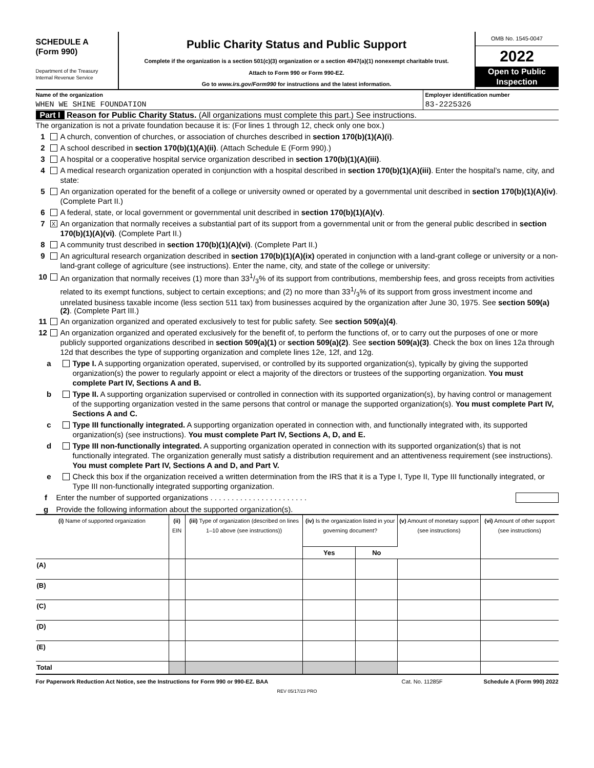SCHEDULE A
(Form 990)
Department of the Treasury
Internal Revenue Service
Public Charity Status and Public Support
Complete if the organization is a section 501(c)(3) organization or a section 4947(a)(1) nonexempt charitable trust.
Attach to Form 990 or Form 990-EZ.
Go to www.irs.gov/Form990 for instructions and the latest information.
OMB No. 1545-0047
2022
Open to Public Inspection
Name of the organization Employer identification number
WHEN WE SHINE FOUNDATION 83-2225326
Part I Reason for Public Charity Status. (All organizations must complete this part.) See instructions.
The organization is not a private foundation because it is: (For lines 1 through 12, check only one box.)
1 A church, convention of churches, or association of churches described in section 170(b)(1)(A)(i).
2 A school described in section 170(b)(1)(A)(ii). (Attach Schedule E (Form 990).)
3 A hospital or a cooperative hospital service organization described in section 170(b)(1)(A)(iii).
4 A medical research organization operated in conjunction with a hospital described in section 170(b)(1)(A)(iii). Enter the hospital’s name, city, and state:
5 An organization operated for the benefit of a college or university owned or operated by a governmental unit described in section 170(b)(1)(A)(iv). (Complete Part II.)
6 A federal, state, or local government or governmental unit described in section 170(b)(1)(A)(v).
7 X An organization that normally receives a substantial part of its support from a governmental unit or from the general public described in section 170(b)(1)(A)(vi). (Complete Part II.)
8 A community trust described in section 170(b)(1)(A)(vi). (Complete Part II.)
9 An agricultural research organization described in section 170(b)(1)(A)(ix) operated in conjunction with a land-grant college or university or a non-land-grant college of agriculture (see instructions). Enter the name, city, and state of the college or university:
10 An organization that normally receives (1) more than 331/3% of its support from contributions, membership fees, and gross receipts from activities related to its exempt functions, subject to certain exceptions; and (2) no more than 331/3% of its support from gross investment income and unrelated business taxable income (less section 511 tax) from businesses acquired by the organization after June 30, 1975. See section 509(a)(2). (Complete Part III.)
11 An organization organized and operated exclusively to test for public safety. See section 509(a)(4).
12 An organization organized and operated exclusively for the benefit of, to perform the functions of, or to carry out the purposes of one or more publicly supported organizations described in section 509(a)(1) or section 509(a)(2). See section 509(a)(3). Check the box on lines 12a through 12d that describes the type of supporting organization and complete lines 12e, 12f, and 12g.
a Type I. A supporting organization operated, supervised, or controlled by its supported organization(s), typically by giving the supported organization(s) the power to regularly appoint or elect a majority of the directors or trustees of the supporting organization. You must complete Part IV, Sections A and B.
b Type II. A supporting organization supervised or controlled in connection with its supported organization(s), by having control or management of the supporting organization vested in the same persons that control or manage the supported organization(s). You must complete Part IV, Sections A and C.
c Type III functionally integrated. A supporting organization operated in connection with, and functionally integrated with, its supported organization(s) (see instructions). You must complete Part IV, Sections A, D, and E.
d Type III non-functionally integrated. A supporting organization operated in connection with its supported organization(s) that is not functionally integrated. The organization generally must satisfy a distribution requirement and an attentiveness requirement (see instructions). You must complete Part IV, Sections A and D, and Part V.
e Check this box if the organization received a written determination from the IRS that it is a Type I, Type II, Type III functionally integrated, or Type III non-functionally integrated supporting organization.
f Enter the number of supported organizations . . . . . . . . . . . . . . . . . . . . . . .
g Provide the following information about the supported organization(s).
| (i) Name of supported organization | (ii) EIN | (iii) Type of organization (described on lines 1–10 above (see instructions)) | (iv) Is the organization listed in your governing document? | | (v) Amount of monetary support (see instructions) | (vi) Amount of other support (see instructions) |
| --- | --- | --- | --- | --- | --- | --- |
| | | | Yes | No | | |
| (A) | | | | | | |
| (B) | | | | | | |
| (C) | | | | | | |
| (D) | | | | | | |
| (E) | | | | | | |
| Total | | | | | | |
For Paperwork Reduction Act Notice, see the Instructions for Form 990 or 990-EZ. BAA Cat. No. 11285F Schedule A (Form 990) 2022
REV 05/17/23 PRO